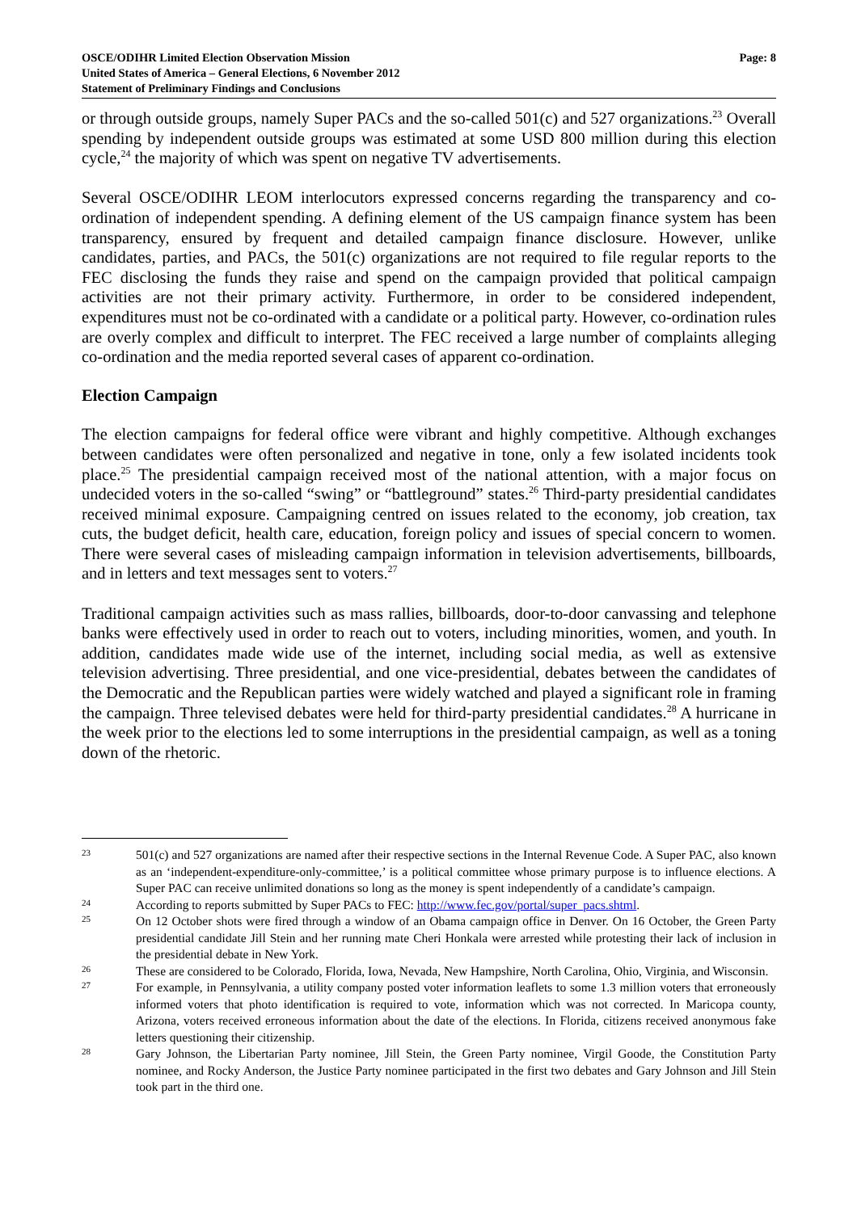OSCE/ODIHR Limited Election Observation Mission
United States of America – General Elections, 6 November 2012
Statement of Preliminary Findings and Conclusions
Page: 8
or through outside groups, namely Super PACs and the so-called 501(c) and 527 organizations.<sup>23</sup> Overall spending by independent outside groups was estimated at some USD 800 million during this election cycle,<sup>24</sup> the majority of which was spent on negative TV advertisements.
Several OSCE/ODIHR LEOM interlocutors expressed concerns regarding the transparency and co-ordination of independent spending. A defining element of the US campaign finance system has been transparency, ensured by frequent and detailed campaign finance disclosure. However, unlike candidates, parties, and PACs, the 501(c) organizations are not required to file regular reports to the FEC disclosing the funds they raise and spend on the campaign provided that political campaign activities are not their primary activity. Furthermore, in order to be considered independent, expenditures must not be co-ordinated with a candidate or a political party. However, co-ordination rules are overly complex and difficult to interpret. The FEC received a large number of complaints alleging co-ordination and the media reported several cases of apparent co-ordination.
Election Campaign
The election campaigns for federal office were vibrant and highly competitive. Although exchanges between candidates were often personalized and negative in tone, only a few isolated incidents took place.<sup>25</sup> The presidential campaign received most of the national attention, with a major focus on undecided voters in the so-called “swing” or “battleground” states.<sup>26</sup> Third-party presidential candidates received minimal exposure. Campaigning centred on issues related to the economy, job creation, tax cuts, the budget deficit, health care, education, foreign policy and issues of special concern to women. There were several cases of misleading campaign information in television advertisements, billboards, and in letters and text messages sent to voters.<sup>27</sup>
Traditional campaign activities such as mass rallies, billboards, door-to-door canvassing and telephone banks were effectively used in order to reach out to voters, including minorities, women, and youth. In addition, candidates made wide use of the internet, including social media, as well as extensive television advertising. Three presidential, and one vice-presidential, debates between the candidates of the Democratic and the Republican parties were widely watched and played a significant role in framing the campaign. Three televised debates were held for third-party presidential candidates.<sup>28</sup> A hurricane in the week prior to the elections led to some interruptions in the presidential campaign, as well as a toning down of the rhetoric.
23 501(c) and 527 organizations are named after their respective sections in the Internal Revenue Code. A Super PAC, also known as an ‘independent-expenditure-only-committee,’ is a political committee whose primary purpose is to influence elections. A Super PAC can receive unlimited donations so long as the money is spent independently of a candidate’s campaign.
24 According to reports submitted by Super PACs to FEC: http://www.fec.gov/portal/super_pacs.shtml.
25 On 12 October shots were fired through a window of an Obama campaign office in Denver. On 16 October, the Green Party presidential candidate Jill Stein and her running mate Cheri Honkala were arrested while protesting their lack of inclusion in the presidential debate in New York.
26 These are considered to be Colorado, Florida, Iowa, Nevada, New Hampshire, North Carolina, Ohio, Virginia, and Wisconsin.
27 For example, in Pennsylvania, a utility company posted voter information leaflets to some 1.3 million voters that erroneously informed voters that photo identification is required to vote, information which was not corrected. In Maricopa county, Arizona, voters received erroneous information about the date of the elections. In Florida, citizens received anonymous fake letters questioning their citizenship.
28 Gary Johnson, the Libertarian Party nominee, Jill Stein, the Green Party nominee, Virgil Goode, the Constitution Party nominee, and Rocky Anderson, the Justice Party nominee participated in the first two debates and Gary Johnson and Jill Stein took part in the third one.